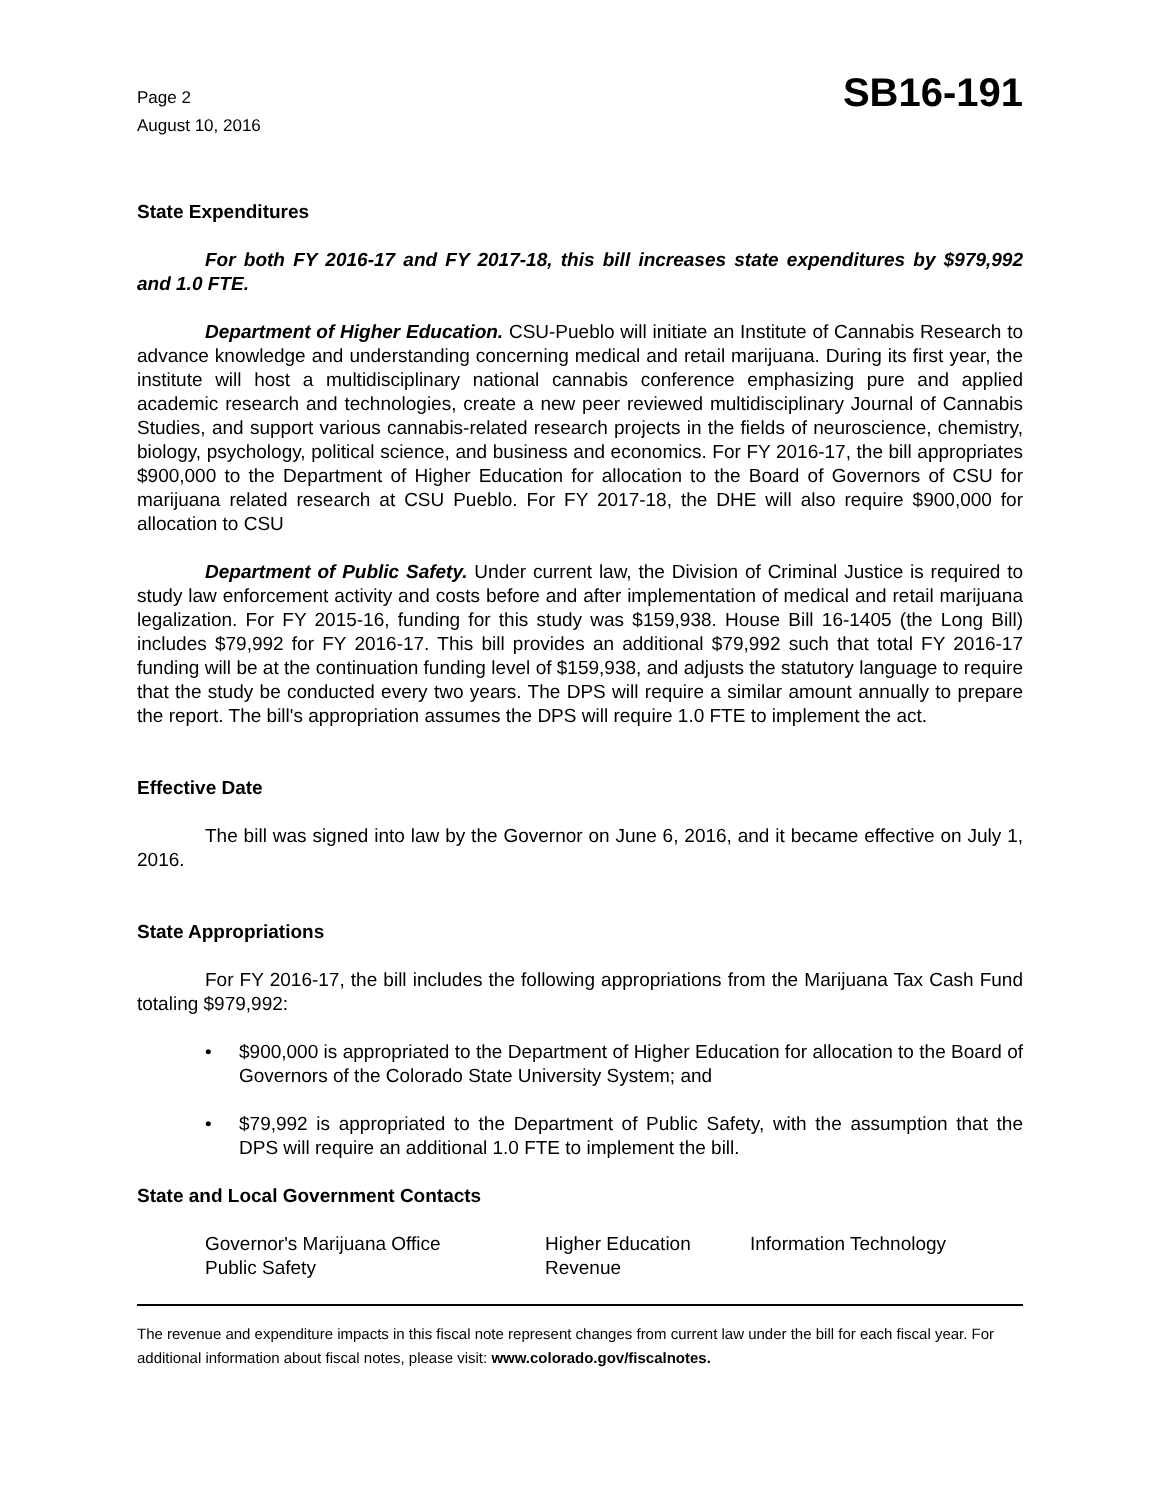Page 2
August 10, 2016
SB16-191
State Expenditures
For both FY 2016-17 and FY 2017-18, this bill increases state expenditures by $979,992 and 1.0 FTE.
Department of Higher Education. CSU-Pueblo will initiate an Institute of Cannabis Research to advance knowledge and understanding concerning medical and retail marijuana. During its first year, the institute will host a multidisciplinary national cannabis conference emphasizing pure and applied academic research and technologies, create a new peer reviewed multidisciplinary Journal of Cannabis Studies, and support various cannabis-related research projects in the fields of neuroscience, chemistry, biology, psychology, political science, and business and economics. For FY 2016-17, the bill appropriates $900,000 to the Department of Higher Education for allocation to the Board of Governors of CSU for marijuana related research at CSU Pueblo. For FY 2017-18, the DHE will also require $900,000 for allocation to CSU
Department of Public Safety. Under current law, the Division of Criminal Justice is required to study law enforcement activity and costs before and after implementation of medical and retail marijuana legalization. For FY 2015-16, funding for this study was $159,938. House Bill 16-1405 (the Long Bill) includes $79,992 for FY 2016-17. This bill provides an additional $79,992 such that total FY 2016-17 funding will be at the continuation funding level of $159,938, and adjusts the statutory language to require that the study be conducted every two years. The DPS will require a similar amount annually to prepare the report. The bill's appropriation assumes the DPS will require 1.0 FTE to implement the act.
Effective Date
The bill was signed into law by the Governor on June 6, 2016, and it became effective on July 1, 2016.
State Appropriations
For FY 2016-17, the bill includes the following appropriations from the Marijuana Tax Cash Fund totaling $979,992:
• $900,000 is appropriated to the Department of Higher Education for allocation to the Board of Governors of the Colorado State University System; and
• $79,992 is appropriated to the Department of Public Safety, with the assumption that the DPS will require an additional 1.0 FTE to implement the bill.
State and Local Government Contacts
Governor's Marijuana Office
Higher Education
Information Technology
Public Safety
Revenue
The revenue and expenditure impacts in this fiscal note represent changes from current law under the bill for each fiscal year. For additional information about fiscal notes, please visit: www.colorado.gov/fiscalnotes.